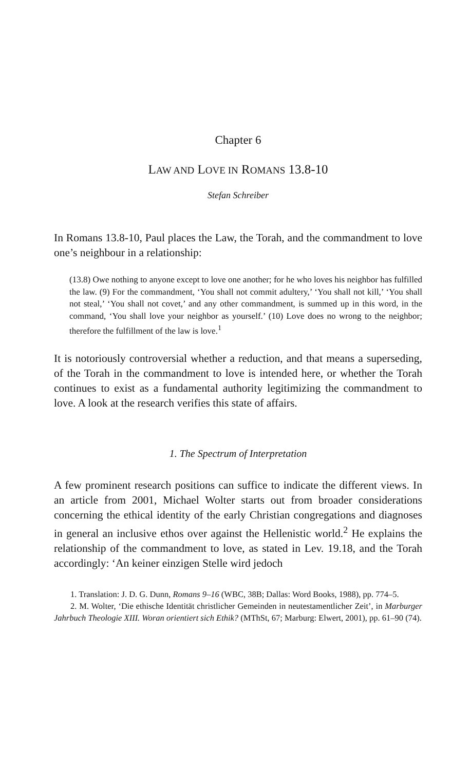Chapter 6
LAW AND LOVE IN ROMANS 13.8-10
Stefan Schreiber
In Romans 13.8-10, Paul places the Law, the Torah, and the commandment to love one’s neighbour in a relationship:
(13.8) Owe nothing to anyone except to love one another; for he who loves his neighbor has fulfilled the law. (9) For the commandment, ‘You shall not commit adultery,’ ‘You shall not kill,’ ‘You shall not steal,’ ‘You shall not covet,’ and any other commandment, is summed up in this word, in the command, ‘You shall love your neighbor as yourself.’ (10) Love does no wrong to the neighbor; therefore the fulfillment of the law is love.<sup>1</sup>
It is notoriously controversial whether a reduction, and that means a superseding, of the Torah in the commandment to love is intended here, or whether the Torah continues to exist as a fundamental authority legitimizing the commandment to love. A look at the research verifies this state of affairs.
1. The Spectrum of Interpretation
A few prominent research positions can suffice to indicate the different views. In an article from 2001, Michael Wolter starts out from broader considerations concerning the ethical identity of the early Christian congregations and diagnoses in general an inclusive ethos over against the Hellenistic world.<sup>2</sup> He explains the relationship of the commandment to love, as stated in Lev. 19.18, and the Torah accordingly: ‘An keiner einzigen Stelle wird jedoch
1. Translation: J. D. G. Dunn, Romans 9–16 (WBC, 38B; Dallas: Word Books, 1988), pp. 774–5.
2. M. Wolter, ‘Die ethische Identität christlicher Gemeinden in neutestamentlicher Zeit’, in Marburger Jahrbuch Theologie XIII. Woran orientiert sich Ethik? (MThSt, 67; Marburg: Elwert, 2001), pp. 61–90 (74).